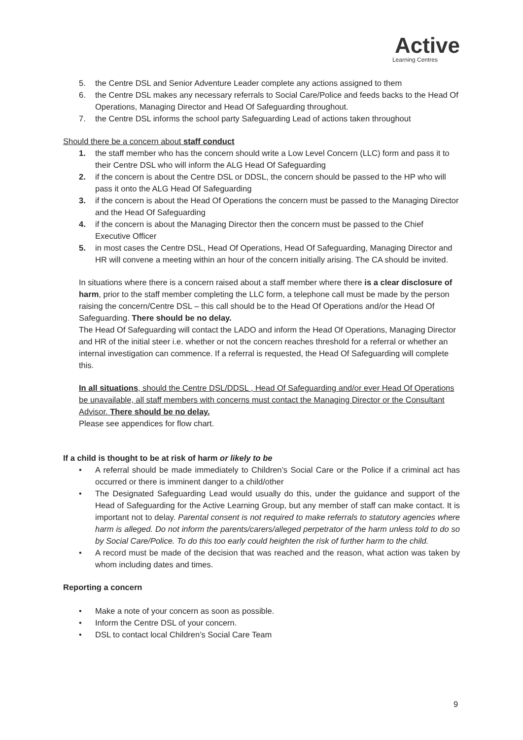Active
Learning Centres
5. the Centre DSL and Senior Adventure Leader complete any actions assigned to them
6. the Centre DSL makes any necessary referrals to Social Care/Police and feeds backs to the Head Of Operations, Managing Director and Head Of Safeguarding throughout.
7. the Centre DSL informs the school party Safeguarding Lead of actions taken throughout
Should there be a concern about staff conduct
1. the staff member who has the concern should write a Low Level Concern (LLC) form and pass it to their Centre DSL who will inform the ALG Head Of Safeguarding
2. if the concern is about the Centre DSL or DDSL, the concern should be passed to the HP who will pass it onto the ALG Head Of Safeguarding
3. if the concern is about the Head Of Operations the concern must be passed to the Managing Director and the Head Of Safeguarding
4. if the concern is about the Managing Director then the concern must be passed to the Chief Executive Officer
5. in most cases the Centre DSL, Head Of Operations, Head Of Safeguarding, Managing Director and HR will convene a meeting within an hour of the concern initially arising. The CA should be invited.
In situations where there is a concern raised about a staff member where there is a clear disclosure of harm, prior to the staff member completing the LLC form, a telephone call must be made by the person raising the concern/Centre DSL – this call should be to the Head Of Operations and/or the Head Of Safeguarding. There should be no delay.
The Head Of Safeguarding will contact the LADO and inform the Head Of Operations, Managing Director and HR of the initial steer i.e. whether or not the concern reaches threshold for a referral or whether an internal investigation can commence. If a referral is requested, the Head Of Safeguarding will complete this.
In all situations, should the Centre DSL/DDSL , Head Of Safeguarding and/or ever Head Of Operations be unavailable, all staff members with concerns must contact the Managing Director or the Consultant Advisor. There should be no delay.
Please see appendices for flow chart.
If a child is thought to be at risk of harm or likely to be
• A referral should be made immediately to Children’s Social Care or the Police if a criminal act has occurred or there is imminent danger to a child/other
• The Designated Safeguarding Lead would usually do this, under the guidance and support of the Head of Safeguarding for the Active Learning Group, but any member of staff can make contact. It is important not to delay. Parental consent is not required to make referrals to statutory agencies where harm is alleged. Do not inform the parents/carers/alleged perpetrator of the harm unless told to do so by Social Care/Police. To do this too early could heighten the risk of further harm to the child.
• A record must be made of the decision that was reached and the reason, what action was taken by whom including dates and times.
Reporting a concern
• Make a note of your concern as soon as possible.
• Inform the Centre DSL of your concern.
• DSL to contact local Children’s Social Care Team
9